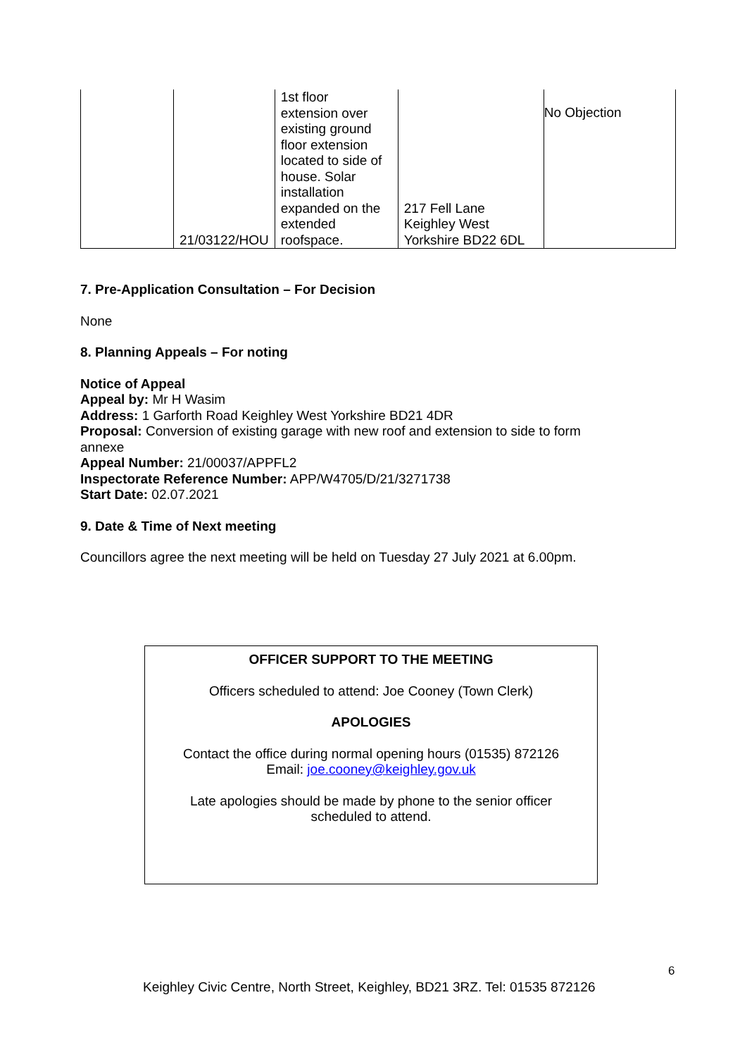| | 21/03122/HOU | 1st floor extension over existing ground floor extension located to side of house. Solar installation expanded on the extended roofspace. | 217 Fell Lane Keighley West Yorkshire BD22 6DL | No Objection |
7. Pre-Application Consultation – For Decision
None
8. Planning Appeals – For noting
Notice of Appeal
Appeal by: Mr H Wasim
Address: 1 Garforth Road Keighley West Yorkshire BD21 4DR
Proposal: Conversion of existing garage with new roof and extension to side to form annexe
Appeal Number: 21/00037/APPFL2
Inspectorate Reference Number: APP/W4705/D/21/3271738
Start Date: 02.07.2021
9. Date & Time of Next meeting
Councillors agree the next meeting will be held on Tuesday 27 July 2021 at 6.00pm.
OFFICER SUPPORT TO THE MEETING
Officers scheduled to attend: Joe Cooney (Town Clerk)
APOLOGIES
Contact the office during normal opening hours (01535) 872126
Email: joe.cooney@keighley.gov.uk
Late apologies should be made by phone to the senior officer
scheduled to attend.
6
Keighley Civic Centre, North Street, Keighley, BD21 3RZ. Tel: 01535 872126